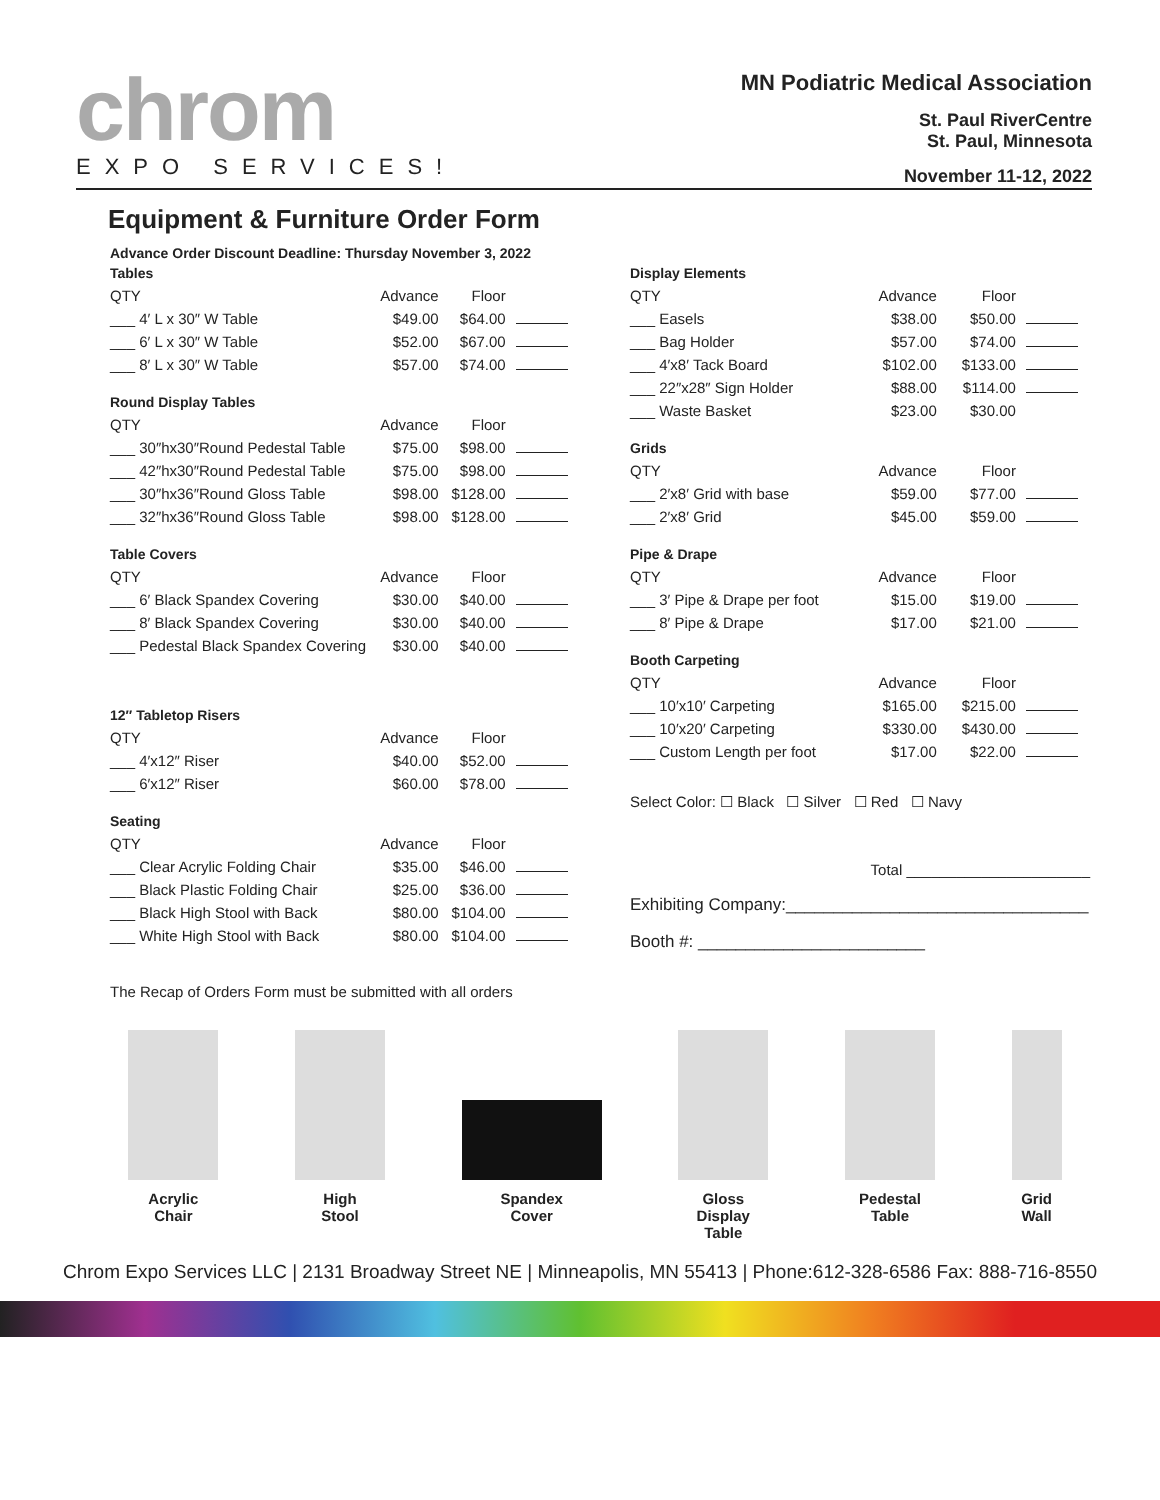chrom
EXPO SERVICES!
MN Podiatric Medical Association
St. Paul RiverCentre
St. Paul, Minnesota
November 11-12, 2022
Equipment & Furniture Order Form
Advance Order Discount Deadline: Thursday November 3, 2022
| Tables | | | |
| QTY | Advance | Floor | |
| ___ 4′ L x 30″ W Table | $49.00 | $64.00 | |
| ___ 6′ L x 30″ W Table | $52.00 | $67.00 | |
| ___ 8′ L x 30″ W Table | $57.00 | $74.00 | |
| Round Display Tables | | | |
| QTY | Advance | Floor | |
| ___ 30″hx30″Round Pedestal Table | $75.00 | $98.00 | |
| ___ 42″hx30″Round Pedestal Table | $75.00 | $98.00 | |
| ___ 30″hx36″Round Gloss Table | $98.00 | $128.00 | |
| ___ 32″hx36″Round Gloss Table | $98.00 | $128.00 | |
| Table Covers | | | |
| QTY | Advance | Floor | |
| ___ 6′ Black Spandex Covering | $30.00 | $40.00 | |
| ___ 8′ Black Spandex Covering | $30.00 | $40.00 | |
| ___ Pedestal Black Spandex Covering | $30.00 | $40.00 | |
| 12″ Tabletop Risers | | | |
| QTY | Advance | Floor | |
| ___ 4′x12″ Riser | $40.00 | $52.00 | |
| ___ 6′x12″ Riser | $60.00 | $78.00 | |
| Seating | | | |
| QTY | Advance | Floor | |
| ___ Clear Acrylic Folding Chair | $35.00 | $46.00 | |
| ___ Black Plastic Folding Chair | $25.00 | $36.00 | |
| ___ Black High Stool with Back | $80.00 | $104.00 | |
| ___ White High Stool with Back | $80.00 | $104.00 | |
| Display Elements | | | |
| QTY | Advance | Floor | |
| ___ Easels | $38.00 | $50.00 | |
| ___ Bag Holder | $57.00 | $74.00 | |
| ___ 4′x8′ Tack Board | $102.00 | $133.00 | |
| ___ 22″x28″ Sign Holder | $88.00 | $114.00 | |
| ___ Waste Basket | $23.00 | $30.00 | |
| Grids | | | |
| QTY | Advance | Floor | |
| ___ 2′x8′ Grid with base | $59.00 | $77.00 | |
| ___ 2′x8′ Grid | $45.00 | $59.00 | |
| Pipe & Drape | | | |
| QTY | Advance | Floor | |
| ___ 3′ Pipe & Drape per foot | $15.00 | $19.00 | |
| ___ 8′ Pipe & Drape | $17.00 | $21.00 | |
| Booth Carpeting | | | |
| QTY | Advance | Floor | |
| ___ 10′x10′ Carpeting | $165.00 | $215.00 | |
| ___ 10′x20′ Carpeting | $330.00 | $430.00 | |
| ___ Custom Length per foot | $17.00 | $22.00 | |
Select Color: ☐ Black ☐ Silver ☐ Red ☐ Navy
Total ______________________
Exhibiting Company:________________________________
Booth #: ________________________
The Recap of Orders Form must be submitted with all orders
Acrylic
Chair
High
Stool
Spandex
Cover
Gloss
Display
Table
Pedestal
Table
Grid
Wall
Chrom Expo Services LLC | 2131 Broadway Street NE | Minneapolis, MN 55413 | Phone:612-328-6586 Fax: 888-716-8550